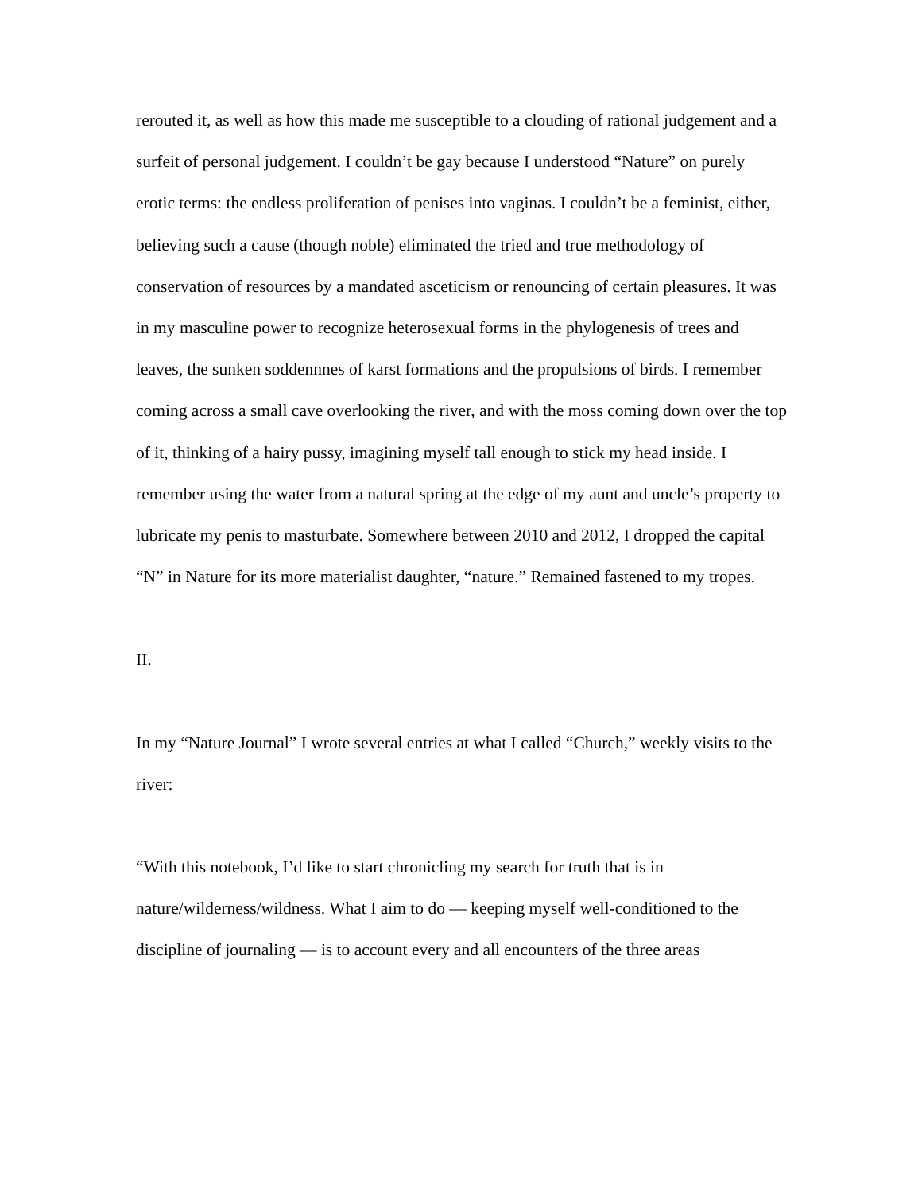rerouted it, as well as how this made me susceptible to a clouding of rational judgement and a surfeit of personal judgement. I couldn’t be gay because I understood “Nature” on purely erotic terms: the endless proliferation of penises into vaginas. I couldn’t be a feminist, either, believing such a cause (though noble) eliminated the tried and true methodology of conservation of resources by a mandated asceticism or renouncing of certain pleasures. It was in my masculine power to recognize heterosexual forms in the phylogenesis of trees and leaves, the sunken soddennnes of karst formations and the propulsions of birds. I remember coming across a small cave overlooking the river, and with the moss coming down over the top of it, thinking of a hairy pussy, imagining myself tall enough to stick my head inside. I remember using the water from a natural spring at the edge of my aunt and uncle’s property to lubricate my penis to masturbate. Somewhere between 2010 and 2012, I dropped the capital “N” in Nature for its more materialist daughter, “nature.” Remained fastened to my tropes.
II.
In my “Nature Journal” I wrote several entries at what I called “Church,” weekly visits to the river:
“With this notebook, I’d like to start chronicling my search for truth that is in nature/wilderness/wildness. What I aim to do — keeping myself well-conditioned to the discipline of journaling — is to account every and all encounters of the three areas